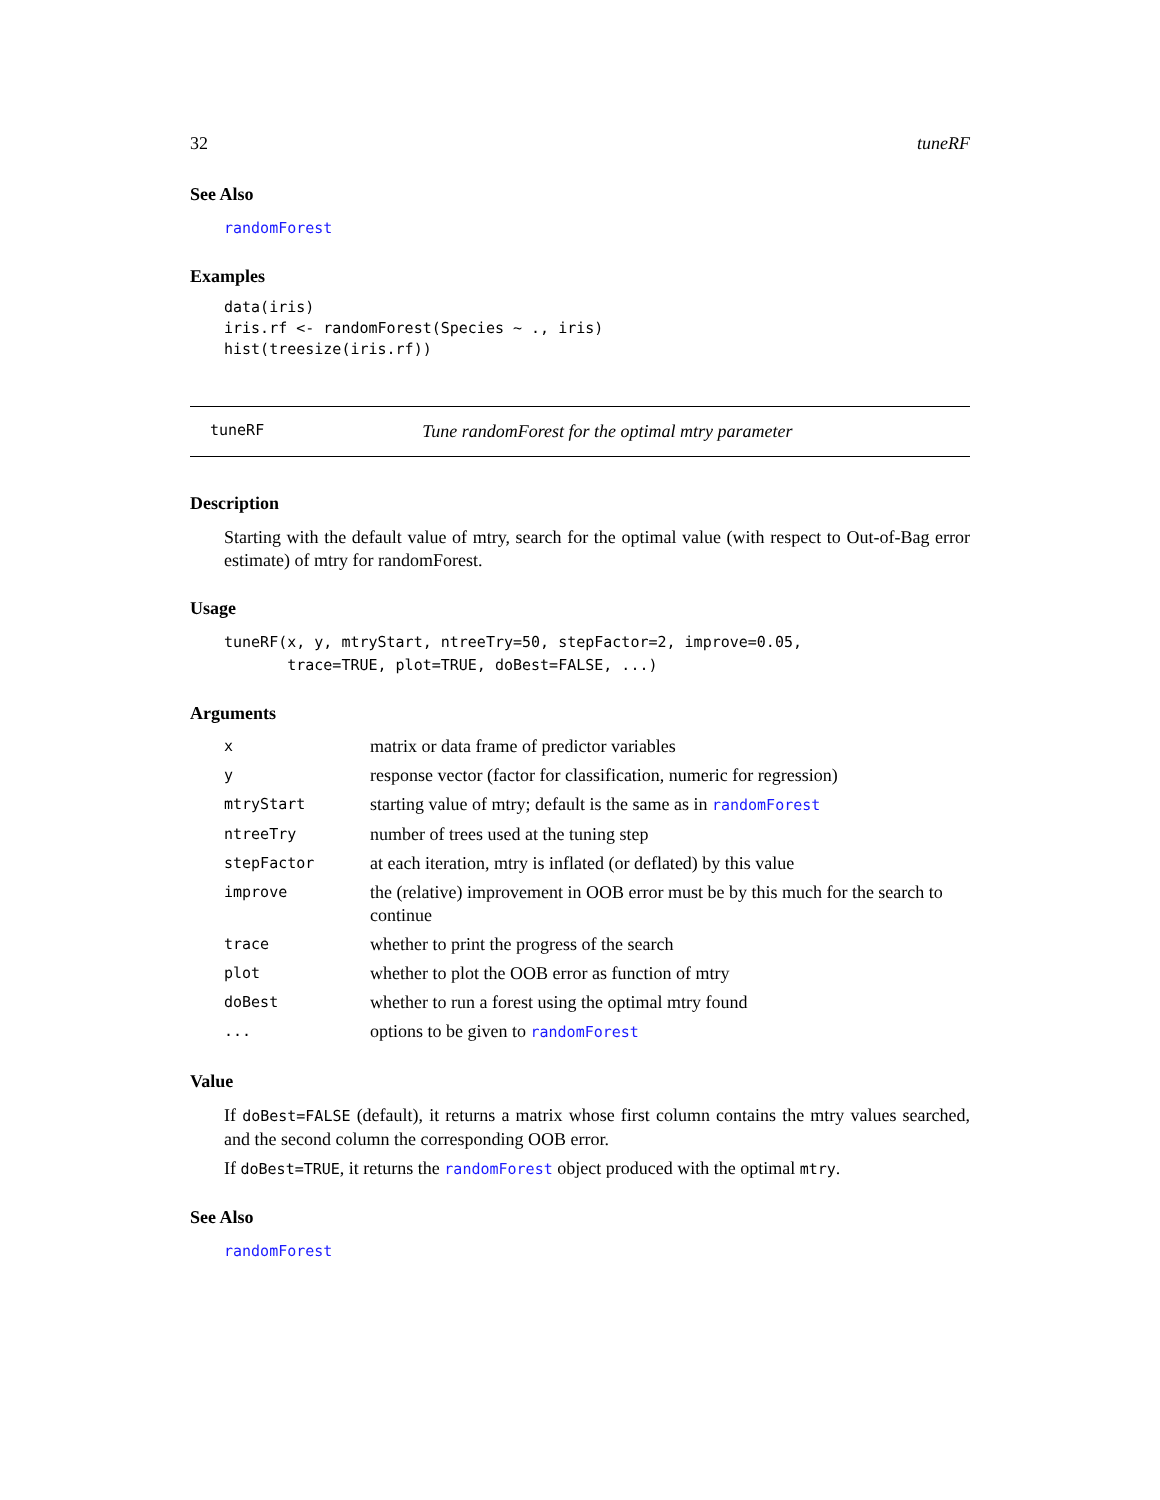32 tuneRF
See Also
randomForest
Examples
data(iris)
iris.rf <- randomForest(Species ~ ., iris)
hist(treesize(iris.rf))
tuneRF Tune randomForest for the optimal mtry parameter
Description
Starting with the default value of mtry, search for the optimal value (with respect to Out-of-Bag error estimate) of mtry for randomForest.
Usage
tuneRF(x, y, mtryStart, ntreeTry=50, stepFactor=2, improve=0.05,
       trace=TRUE, plot=TRUE, doBest=FALSE, ...)
Arguments
| x | matrix or data frame of predictor variables |
| y | response vector (factor for classification, numeric for regression) |
| mtryStart | starting value of mtry; default is the same as in randomForest |
| ntreeTry | number of trees used at the tuning step |
| stepFactor | at each iteration, mtry is inflated (or deflated) by this value |
| improve | the (relative) improvement in OOB error must be by this much for the search to continue |
| trace | whether to print the progress of the search |
| plot | whether to plot the OOB error as function of mtry |
| doBest | whether to run a forest using the optimal mtry found |
| ... | options to be given to randomForest |
Value
If doBest=FALSE (default), it returns a matrix whose first column contains the mtry values searched, and the second column the corresponding OOB error.
If doBest=TRUE, it returns the randomForest object produced with the optimal mtry.
See Also
randomForest